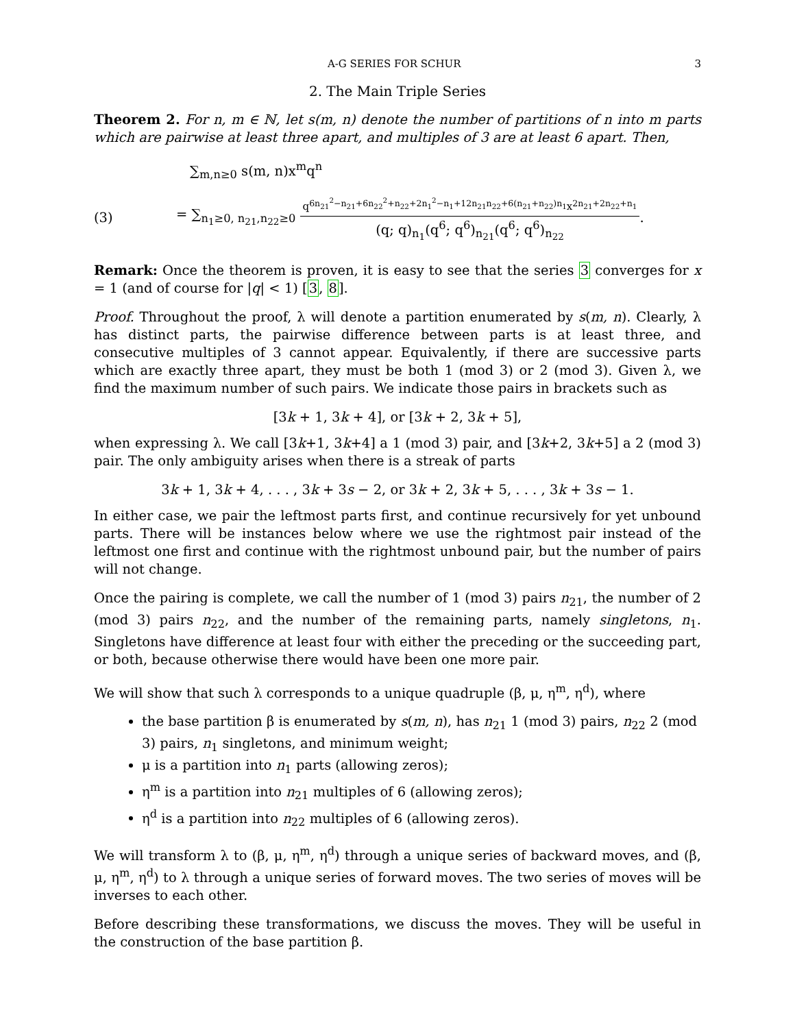A-G SERIES FOR SCHUR 3
2. The Main Triple Series
Theorem 2. For n, m ∈ ℕ, let s(m, n) denote the number of partitions of n into m parts which are pairwise at least three apart, and multiples of 3 are at least 6 apart. Then,
∑<sub>m,n≥0</sub> s(m, n)x<sup>m</sup>q<sup>n</sup>
(3) = ∑<sub>n<sub>1</sub>≥0, n<sub>21</sub>,n<sub>22</sub>≥0</sub> q<sup>6n<sub>21</sub><sup>2</sup>−n<sub>21</sub>+6n<sub>22</sub><sup>2</sup>+n<sub>22</sub>+2n<sub>1</sub><sup>2</sup>−n<sub>1</sub>+12n<sub>21</sub>n<sub>22</sub>+6(n<sub>21</sub>+n<sub>22</sub>)n<sub>1</sub></sup>x<sup>2n<sub>21</sub>+2n<sub>22</sub>+n<sub>1</sub></sup> (q; q)<sub>n<sub>1</sub></sub>(q<sup>6</sup>; q<sup>6</sup>)<sub>n<sub>21</sub></sub>(q<sup>6</sup>; q<sup>6</sup>)<sub>n<sub>22</sub></sub>.
Remark: Once the theorem is proven, it is easy to see that the series 3 converges for x = 1 (and of course for |q| < 1) [3, 8].
Proof. Throughout the proof, λ will denote a partition enumerated by s(m, n). Clearly, λ has distinct parts, the pairwise difference between parts is at least three, and consecutive multiples of 3 cannot appear. Equivalently, if there are successive parts which are exactly three apart, they must be both 1 (mod 3) or 2 (mod 3). Given λ, we find the maximum number of such pairs. We indicate those pairs in brackets such as
[3k + 1, 3k + 4], or [3k + 2, 3k + 5],
when expressing λ. We call [3k+1, 3k+4] a 1 (mod 3) pair, and [3k+2, 3k+5] a 2 (mod 3) pair. The only ambiguity arises when there is a streak of parts
3k + 1, 3k + 4, . . . , 3k + 3s − 2, or 3k + 2, 3k + 5, . . . , 3k + 3s − 1.
In either case, we pair the leftmost parts first, and continue recursively for yet unbound parts. There will be instances below where we use the rightmost pair instead of the leftmost one first and continue with the rightmost unbound pair, but the number of pairs will not change.
Once the pairing is complete, we call the number of 1 (mod 3) pairs n<sub>21</sub>, the number of 2 (mod 3) pairs n<sub>22</sub>, and the number of the remaining parts, namely singletons, n<sub>1</sub>. Singletons have difference at least four with either the preceding or the succeeding part, or both, because otherwise there would have been one more pair.
We will show that such λ corresponds to a unique quadruple (β, μ, η<sup>m</sup>, η<sup>d</sup>), where
the base partition β is enumerated by s(m, n), has n<sub>21</sub> 1 (mod 3) pairs, n<sub>22</sub> 2 (mod 3) pairs, n<sub>1</sub> singletons, and minimum weight;
μ is a partition into n<sub>1</sub> parts (allowing zeros);
η<sup>m</sup> is a partition into n<sub>21</sub> multiples of 6 (allowing zeros);
η<sup>d</sup> is a partition into n<sub>22</sub> multiples of 6 (allowing zeros).
We will transform λ to (β, μ, η<sup>m</sup>, η<sup>d</sup>) through a unique series of backward moves, and (β, μ, η<sup>m</sup>, η<sup>d</sup>) to λ through a unique series of forward moves. The two series of moves will be inverses to each other.
Before describing these transformations, we discuss the moves. They will be useful in the construction of the base partition β.